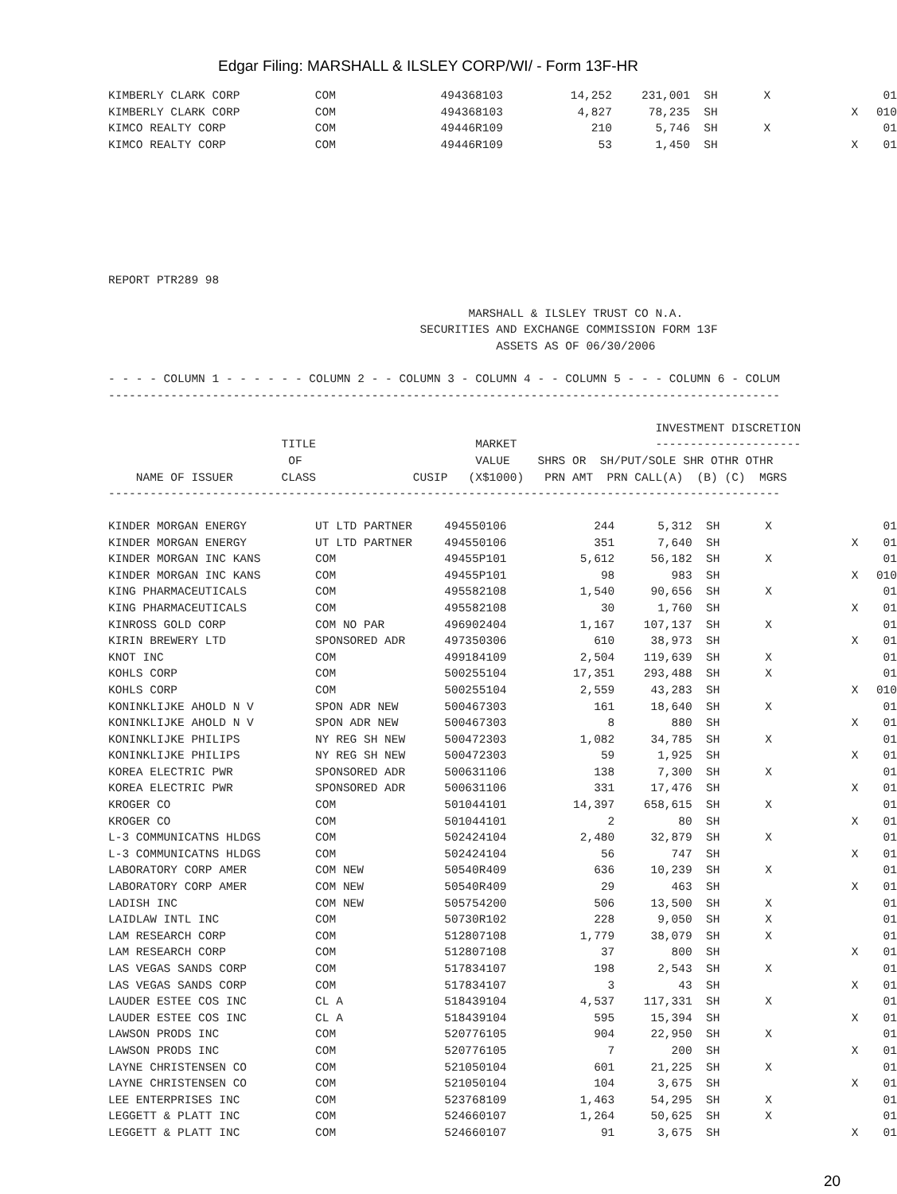Edgar Filing: MARSHALL & ILSLEY CORP/WI/ - Form 13F-HR
| KIMBERLY CLARK CORP | COM | 494368103 | 14,252 | 231,001 | SH | X | | 01 |
| KIMBERLY CLARK CORP | COM | 494368103 | 4,827 | 78,235 | SH | | X | 010 |
| KIMCO REALTY CORP | COM | 49446R109 | 210 | 5,746 | SH | X | | 01 |
| KIMCO REALTY CORP | COM | 49446R109 | 53 | 1,450 | SH | | X | 01 |
REPORT PTR289 98

                                                    MARSHALL & ILSLEY TRUST CO N.A.
                                             SECURITIES AND EXCHANGE COMMISSION FORM 13F
                                                        ASSETS AS OF 06/30/2006

- - - - COLUMN 1 - - - - - - COLUMN 2 - - COLUMN 3 - COLUMN 4 - - COLUMN 5 - - - COLUMN 6 - COLUM
-------------------------------------------------------------------------------------------------

                                                                               INVESTMENT DISCRETION
                         TITLE                       MARKET                    ---------------------
                          OF                         VALUE    SHRS OR  SH/PUT/SOLE SHR OTHR OTHR
    NAME OF ISSUER       CLASS              CUSIP   (X$1000)   PRN AMT  PRN CALL(A)  (B) (C)  MGRS
-------------------------------------------------------------------------------------------------
| KINDER MORGAN ENERGY | UT LTD PARTNER | 494550106 | 244 | 5,312 | SH | X | | 01 |
| KINDER MORGAN ENERGY | UT LTD PARTNER | 494550106 | 351 | 7,640 | SH | | X | 01 |
| KINDER MORGAN INC KANS | COM | 49455P101 | 5,612 | 56,182 | SH | X | | 01 |
| KINDER MORGAN INC KANS | COM | 49455P101 | 98 | 983 | SH | | X | 010 |
| KING PHARMACEUTICALS | COM | 495582108 | 1,540 | 90,656 | SH | X | | 01 |
| KING PHARMACEUTICALS | COM | 495582108 | 30 | 1,760 | SH | | X | 01 |
| KINROSS GOLD CORP | COM NO PAR | 496902404 | 1,167 | 107,137 | SH | X | | 01 |
| KIRIN BREWERY LTD | SPONSORED ADR | 497350306 | 610 | 38,973 | SH | | X | 01 |
| KNOT INC | COM | 499184109 | 2,504 | 119,639 | SH | X | | 01 |
| KOHLS CORP | COM | 500255104 | 17,351 | 293,488 | SH | X | | 01 |
| KOHLS CORP | COM | 500255104 | 2,559 | 43,283 | SH | | X | 010 |
| KONINKLIJKE AHOLD N V | SPON ADR NEW | 500467303 | 161 | 18,640 | SH | X | | 01 |
| KONINKLIJKE AHOLD N V | SPON ADR NEW | 500467303 | 8 | 880 | SH | | X | 01 |
| KONINKLIJKE PHILIPS | NY REG SH NEW | 500472303 | 1,082 | 34,785 | SH | X | | 01 |
| KONINKLIJKE PHILIPS | NY REG SH NEW | 500472303 | 59 | 1,925 | SH | | X | 01 |
| KOREA ELECTRIC PWR | SPONSORED ADR | 500631106 | 138 | 7,300 | SH | X | | 01 |
| KOREA ELECTRIC PWR | SPONSORED ADR | 500631106 | 331 | 17,476 | SH | | X | 01 |
| KROGER CO | COM | 501044101 | 14,397 | 658,615 | SH | X | | 01 |
| KROGER CO | COM | 501044101 | 2 | 80 | SH | | X | 01 |
| L-3 COMMUNICATNS HLDGS | COM | 502424104 | 2,480 | 32,879 | SH | X | | 01 |
| L-3 COMMUNICATNS HLDGS | COM | 502424104 | 56 | 747 | SH | | X | 01 |
| LABORATORY CORP AMER | COM NEW | 50540R409 | 636 | 10,239 | SH | X | | 01 |
| LABORATORY CORP AMER | COM NEW | 50540R409 | 29 | 463 | SH | | X | 01 |
| LADISH INC | COM NEW | 505754200 | 506 | 13,500 | SH | X | | 01 |
| LAIDLAW INTL INC | COM | 50730R102 | 228 | 9,050 | SH | X | | 01 |
| LAM RESEARCH CORP | COM | 512807108 | 1,779 | 38,079 | SH | X | | 01 |
| LAM RESEARCH CORP | COM | 512807108 | 37 | 800 | SH | | X | 01 |
| LAS VEGAS SANDS CORP | COM | 517834107 | 198 | 2,543 | SH | X | | 01 |
| LAS VEGAS SANDS CORP | COM | 517834107 | 3 | 43 | SH | | X | 01 |
| LAUDER ESTEE COS INC | CL A | 518439104 | 4,537 | 117,331 | SH | X | | 01 |
| LAUDER ESTEE COS INC | CL A | 518439104 | 595 | 15,394 | SH | | X | 01 |
| LAWSON PRODS INC | COM | 520776105 | 904 | 22,950 | SH | X | | 01 |
| LAWSON PRODS INC | COM | 520776105 | 7 | 200 | SH | | X | 01 |
| LAYNE CHRISTENSEN CO | COM | 521050104 | 601 | 21,225 | SH | X | | 01 |
| LAYNE CHRISTENSEN CO | COM | 521050104 | 104 | 3,675 | SH | | X | 01 |
| LEE ENTERPRISES INC | COM | 523768109 | 1,463 | 54,295 | SH | X | | 01 |
| LEGGETT & PLATT INC | COM | 524660107 | 1,264 | 50,625 | SH | X | | 01 |
| LEGGETT & PLATT INC | COM | 524660107 | 91 | 3,675 | SH | | X | 01 |
20